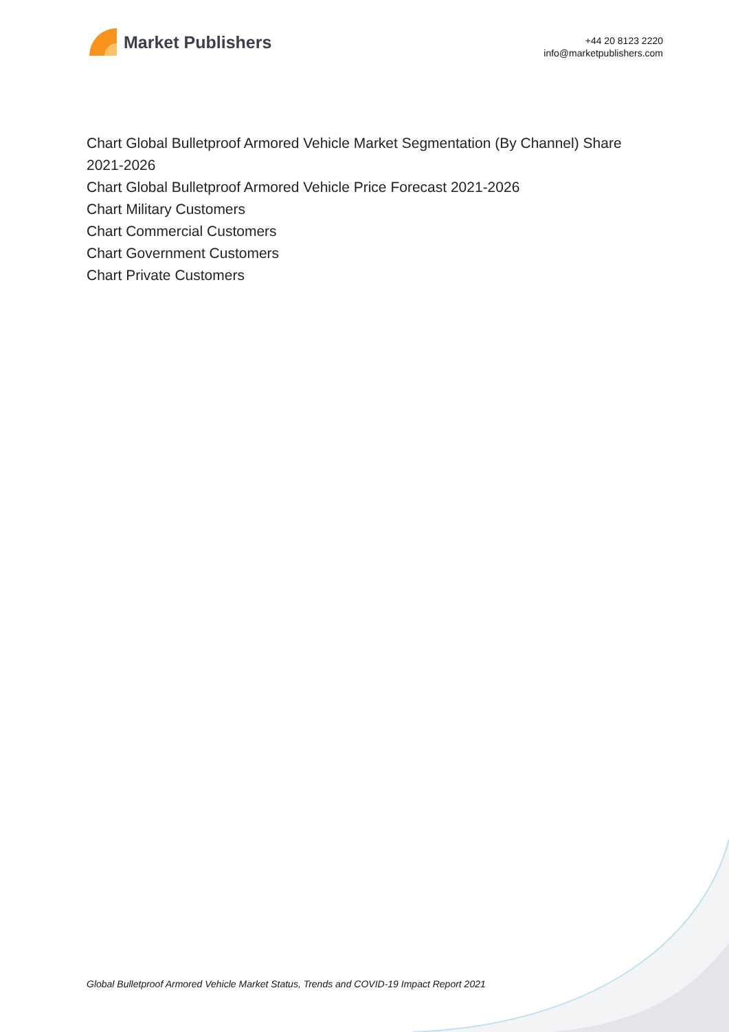Market Publishers
+44 20 8123 2220
info@marketpublishers.com
Chart Global Bulletproof Armored Vehicle Market Segmentation (By Channel) Share 2021-2026
Chart Global Bulletproof Armored Vehicle Price Forecast 2021-2026
Chart Military Customers
Chart Commercial Customers
Chart Government Customers
Chart Private Customers
Global Bulletproof Armored Vehicle Market Status, Trends and COVID-19 Impact Report 2021